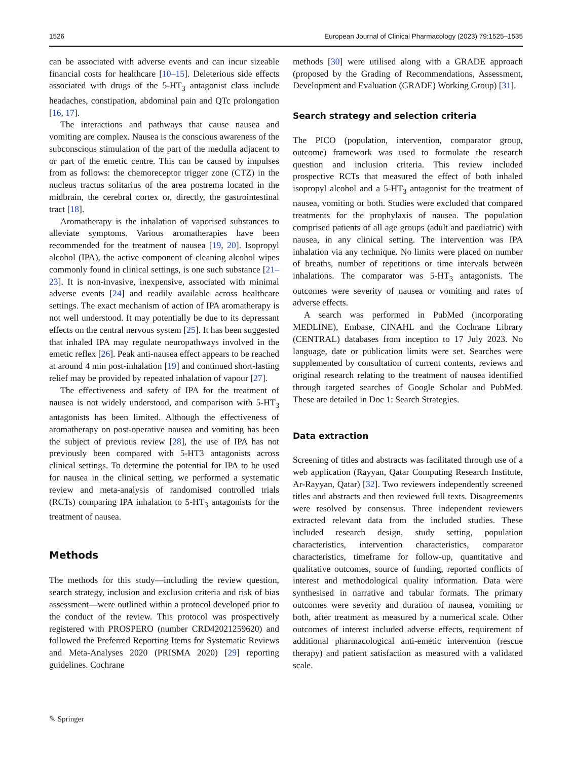1526 European Journal of Clinical Pharmacology (2023) 79:1525–1535
can be associated with adverse events and can incur sizeable financial costs for healthcare [10–15]. Deleterious side effects associated with drugs of the 5-HT<sub>3</sub> antagonist class include headaches, constipation, abdominal pain and QTc prolongation [16, 17].
The interactions and pathways that cause nausea and vomiting are complex. Nausea is the conscious awareness of the subconscious stimulation of the part of the medulla adjacent to or part of the emetic centre. This can be caused by impulses from as follows: the chemoreceptor trigger zone (CTZ) in the nucleus tractus solitarius of the area postrema located in the midbrain, the cerebral cortex or, directly, the gastrointestinal tract [18].
Aromatherapy is the inhalation of vaporised substances to alleviate symptoms. Various aromatherapies have been recommended for the treatment of nausea [19, 20]. Isopropyl alcohol (IPA), the active component of cleaning alcohol wipes commonly found in clinical settings, is one such substance [21–23]. It is non-invasive, inexpensive, associated with minimal adverse events [24] and readily available across healthcare settings. The exact mechanism of action of IPA aromatherapy is not well understood. It may potentially be due to its depressant effects on the central nervous system [25]. It has been suggested that inhaled IPA may regulate neuropathways involved in the emetic reflex [26]. Peak anti-nausea effect appears to be reached at around 4 min post-inhalation [19] and continued short-lasting relief may be provided by repeated inhalation of vapour [27].
The effectiveness and safety of IPA for the treatment of nausea is not widely understood, and comparison with 5-HT<sub>3</sub> antagonists has been limited. Although the effectiveness of aromatherapy on post-operative nausea and vomiting has been the subject of previous review [28], the use of IPA has not previously been compared with 5-HT3 antagonists across clinical settings. To determine the potential for IPA to be used for nausea in the clinical setting, we performed a systematic review and meta-analysis of randomised controlled trials (RCTs) comparing IPA inhalation to 5-HT<sub>3</sub> antagonists for the treatment of nausea.
Methods
The methods for this study—including the review question, search strategy, inclusion and exclusion criteria and risk of bias assessment—were outlined within a protocol developed prior to the conduct of the review. This protocol was prospectively registered with PROSPERO (number CRD42021259620) and followed the Preferred Reporting Items for Systematic Reviews and Meta-Analyses 2020 (PRISMA 2020) [29] reporting guidelines. Cochrane
methods [30] were utilised along with a GRADE approach (proposed by the Grading of Recommendations, Assessment, Development and Evaluation (GRADE) Working Group) [31].
Search strategy and selection criteria
The PICO (population, intervention, comparator group, outcome) framework was used to formulate the research question and inclusion criteria. This review included prospective RCTs that measured the effect of both inhaled isopropyl alcohol and a 5-HT<sub>3</sub> antagonist for the treatment of nausea, vomiting or both. Studies were excluded that compared treatments for the prophylaxis of nausea. The population comprised patients of all age groups (adult and paediatric) with nausea, in any clinical setting. The intervention was IPA inhalation via any technique. No limits were placed on number of breaths, number of repetitions or time intervals between inhalations. The comparator was 5-HT<sub>3</sub> antagonists. The outcomes were severity of nausea or vomiting and rates of adverse effects.
A search was performed in PubMed (incorporating MEDLINE), Embase, CINAHL and the Cochrane Library (CENTRAL) databases from inception to 17 July 2023. No language, date or publication limits were set. Searches were supplemented by consultation of current contents, reviews and original research relating to the treatment of nausea identified through targeted searches of Google Scholar and PubMed. These are detailed in Doc 1: Search Strategies.
Data extraction
Screening of titles and abstracts was facilitated through use of a web application (Rayyan, Qatar Computing Research Institute, Ar-Rayyan, Qatar) [32]. Two reviewers independently screened titles and abstracts and then reviewed full texts. Disagreements were resolved by consensus. Three independent reviewers extracted relevant data from the included studies. These included research design, study setting, population characteristics, intervention characteristics, comparator characteristics, timeframe for follow-up, quantitative and qualitative outcomes, source of funding, reported conflicts of interest and methodological quality information. Data were synthesised in narrative and tabular formats. The primary outcomes were severity and duration of nausea, vomiting or both, after treatment as measured by a numerical scale. Other outcomes of interest included adverse effects, requirement of additional pharmacological anti-emetic intervention (rescue therapy) and patient satisfaction as measured with a validated scale.
✎ Springer